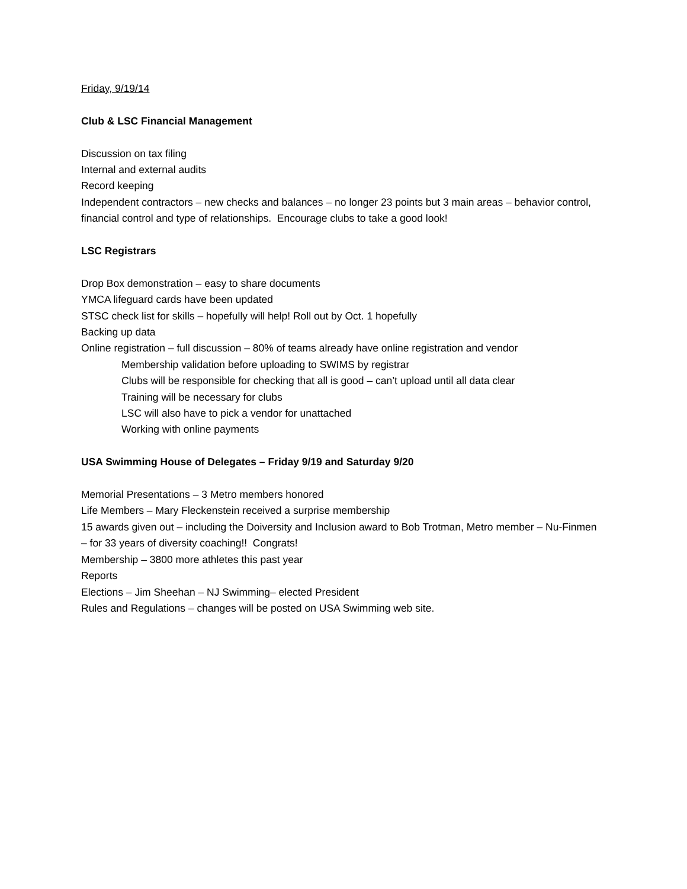Friday, 9/19/14
Club & LSC Financial Management
Discussion on tax filing
Internal and external audits
Record keeping
Independent contractors – new checks and balances – no longer 23 points but 3 main areas – behavior control, financial control and type of relationships. Encourage clubs to take a good look!
LSC Registrars
Drop Box demonstration – easy to share documents
YMCA lifeguard cards have been updated
STSC check list for skills – hopefully will help! Roll out by Oct. 1 hopefully
Backing up data
Online registration – full discussion – 80% of teams already have online registration and vendor
Membership validation before uploading to SWIMS by registrar
Clubs will be responsible for checking that all is good – can’t upload until all data clear
Training will be necessary for clubs
LSC will also have to pick a vendor for unattached
Working with online payments
USA Swimming House of Delegates – Friday 9/19 and Saturday 9/20
Memorial Presentations – 3 Metro members honored
Life Members – Mary Fleckenstein received a surprise membership
15 awards given out – including the Doiversity and Inclusion award to Bob Trotman, Metro member – Nu-Finmen – for 33 years of diversity coaching!! Congrats!
Membership – 3800 more athletes this past year
Reports
Elections – Jim Sheehan – NJ Swimming– elected President
Rules and Regulations – changes will be posted on USA Swimming web site.